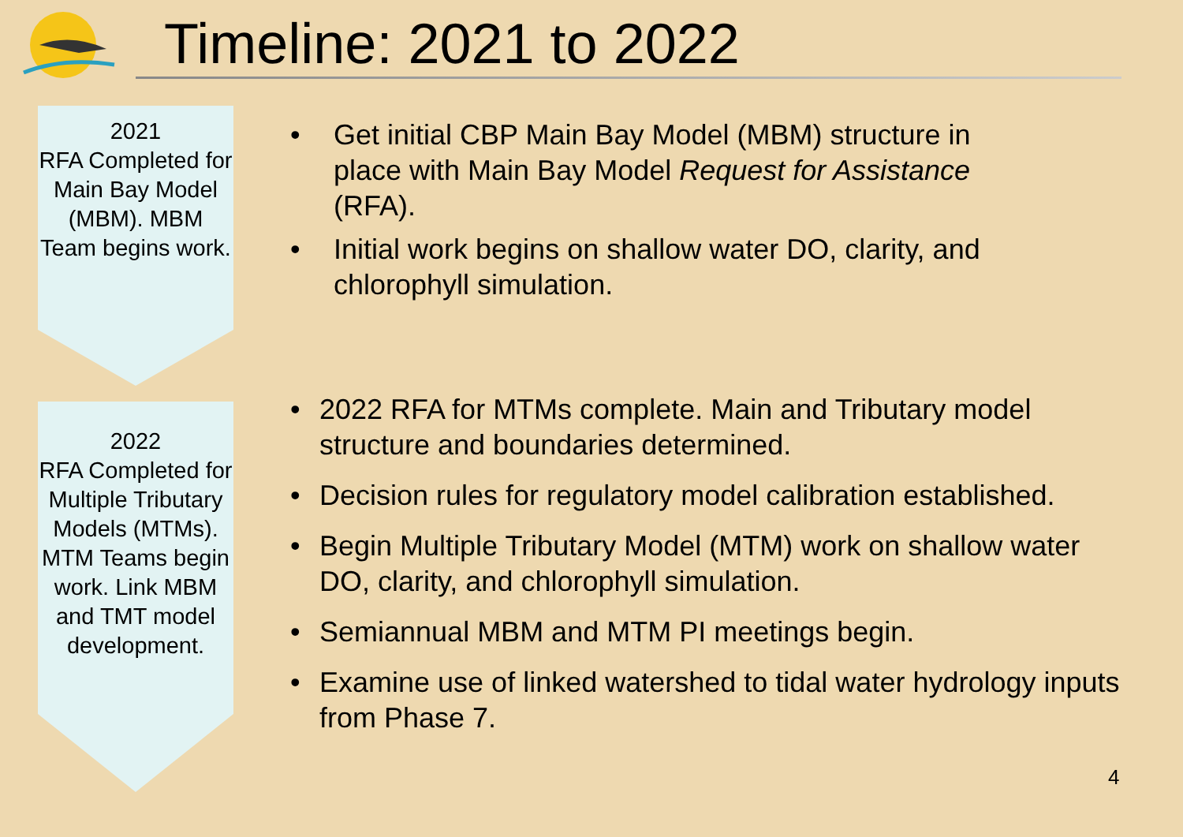Timeline: 2021 to 2022
2021
RFA Completed for Main Bay Model (MBM). MBM Team begins work.
• Get initial CBP Main Bay Model (MBM) structure in place with Main Bay Model Request for Assistance (RFA).
• Initial work begins on shallow water DO, clarity, and chlorophyll simulation.
2022
RFA Completed for Multiple Tributary Models (MTMs). MTM Teams begin work. Link MBM and TMT model development.
• 2022 RFA for MTMs complete. Main and Tributary model structure and boundaries determined.
• Decision rules for regulatory model calibration established.
• Begin Multiple Tributary Model (MTM) work on shallow water DO, clarity, and chlorophyll simulation.
• Semiannual MBM and MTM PI meetings begin.
• Examine use of linked watershed to tidal water hydrology inputs from Phase 7.
4